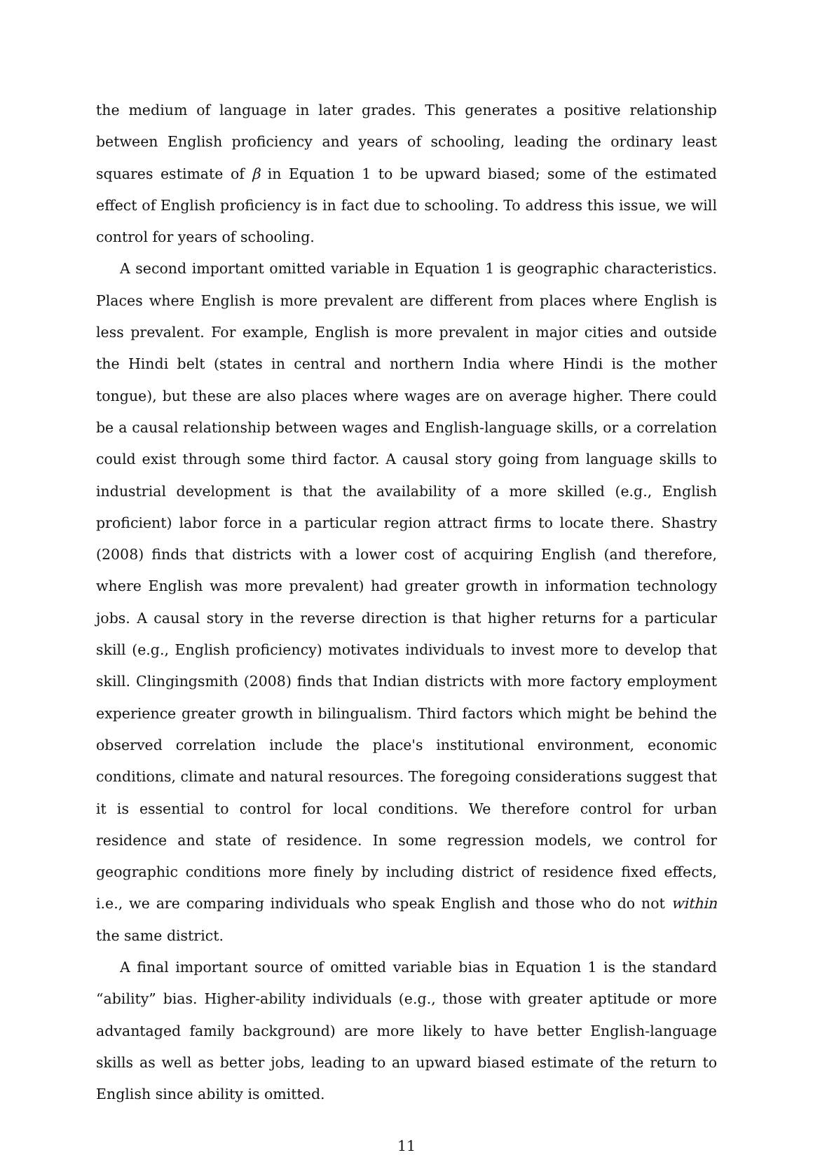the medium of language in later grades. This generates a positive relationship between English proficiency and years of schooling, leading the ordinary least squares estimate of β in Equation 1 to be upward biased; some of the estimated effect of English proficiency is in fact due to schooling. To address this issue, we will control for years of schooling.
A second important omitted variable in Equation 1 is geographic characteristics. Places where English is more prevalent are different from places where English is less prevalent. For example, English is more prevalent in major cities and outside the Hindi belt (states in central and northern India where Hindi is the mother tongue), but these are also places where wages are on average higher. There could be a causal relationship between wages and English-language skills, or a correlation could exist through some third factor. A causal story going from language skills to industrial development is that the availability of a more skilled (e.g., English proficient) labor force in a particular region attract firms to locate there. Shastry (2008) finds that districts with a lower cost of acquiring English (and therefore, where English was more prevalent) had greater growth in information technology jobs. A causal story in the reverse direction is that higher returns for a particular skill (e.g., English proficiency) motivates individuals to invest more to develop that skill. Clingingsmith (2008) finds that Indian districts with more factory employment experience greater growth in bilingualism. Third factors which might be behind the observed correlation include the place's institutional environment, economic conditions, climate and natural resources. The foregoing considerations suggest that it is essential to control for local conditions. We therefore control for urban residence and state of residence. In some regression models, we control for geographic conditions more finely by including district of residence fixed effects, i.e., we are comparing individuals who speak English and those who do not within the same district.
A final important source of omitted variable bias in Equation 1 is the standard “ability” bias. Higher-ability individuals (e.g., those with greater aptitude or more advantaged family background) are more likely to have better English-language skills as well as better jobs, leading to an upward biased estimate of the return to English since ability is omitted.
11